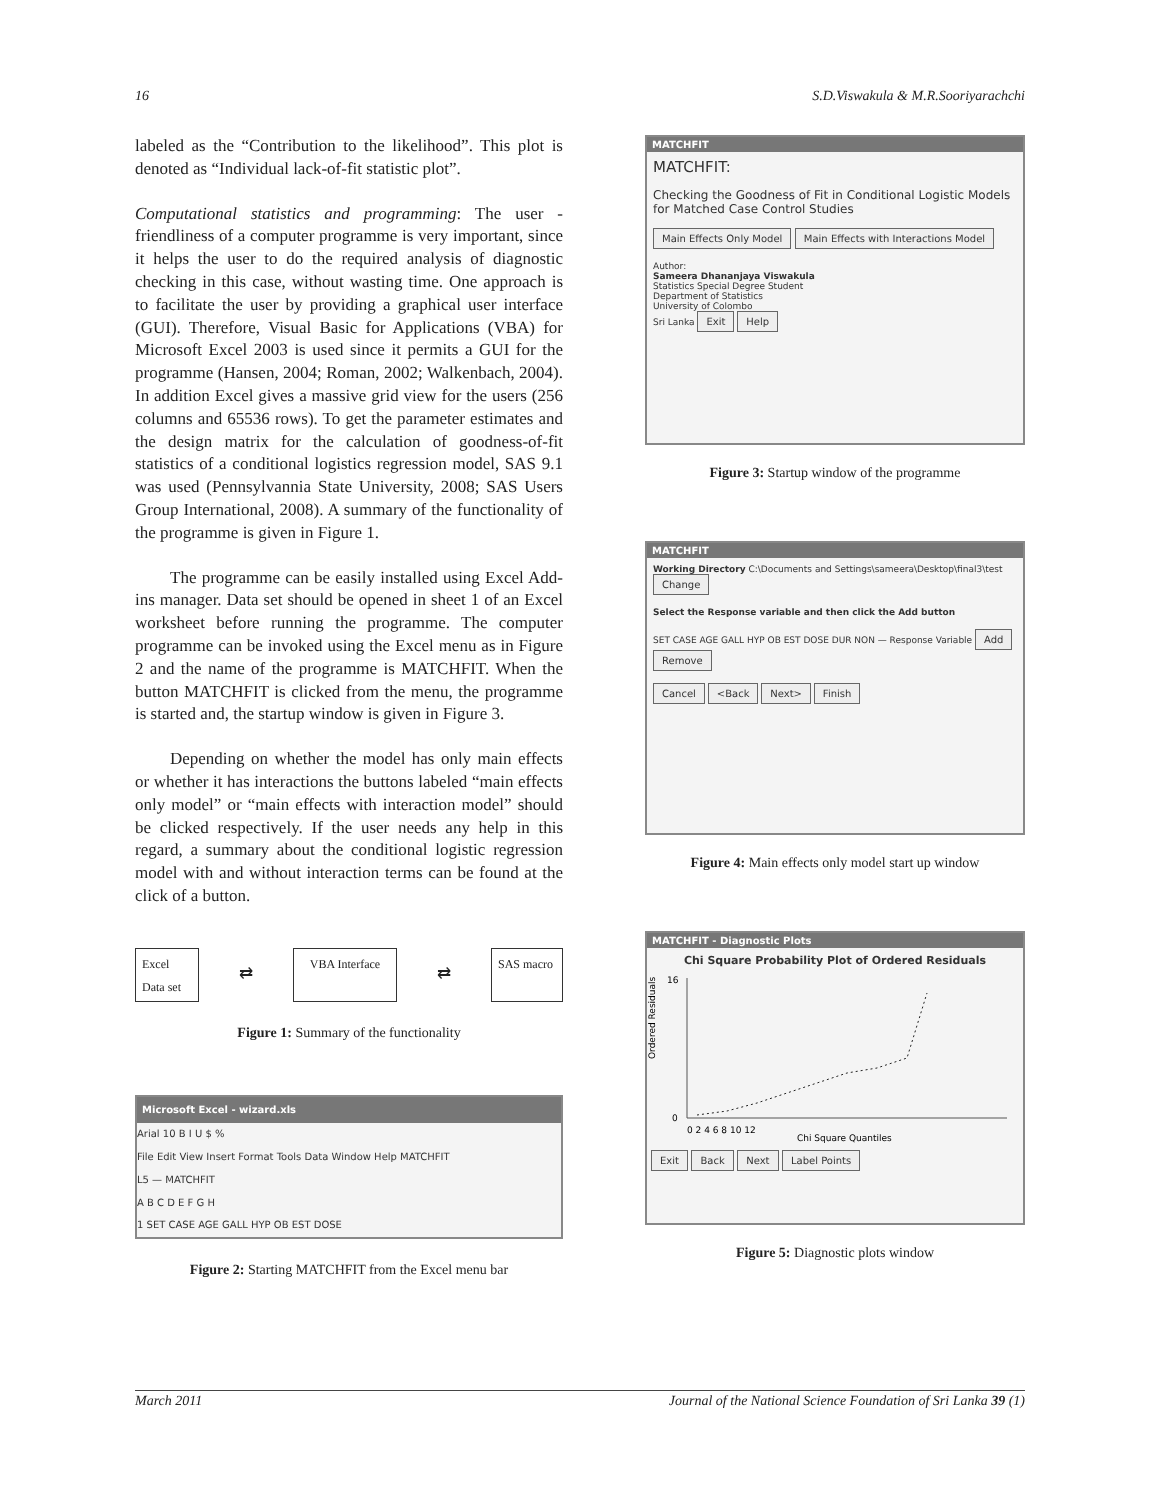16 S.D.Viswakula & M.R.Sooriyarachchi
labeled as the “Contribution to the likelihood”. This plot is denoted as “Individual lack-of-fit statistic plot”.
Computational statistics and programming: The user - friendliness of a computer programme is very important, since it helps the user to do the required analysis of diagnostic checking in this case, without wasting time. One approach is to facilitate the user by providing a graphical user interface (GUI). Therefore, Visual Basic for Applications (VBA) for Microsoft Excel 2003 is used since it permits a GUI for the programme (Hansen, 2004; Roman, 2002; Walkenbach, 2004). In addition Excel gives a massive grid view for the users (256 columns and 65536 rows). To get the parameter estimates and the design matrix for the calculation of goodness-of-fit statistics of a conditional logistics regression model, SAS 9.1 was used (Pennsylvannia State University, 2008; SAS Users Group International, 2008). A summary of the functionality of the programme is given in Figure 1.
The programme can be easily installed using Excel Add-ins manager. Data set should be opened in sheet 1 of an Excel worksheet before running the programme. The computer programme can be invoked using the Excel menu as in Figure 2 and the name of the programme is MATCHFIT. When the button MATCHFIT is clicked from the menu, the programme is started and, the startup window is given in Figure 3.
Depending on whether the model has only main effects or whether it has interactions the buttons labeled “main effects only model” or “main effects with interaction model” should be clicked respectively. If the user needs any help in this regard, a summary about the conditional logistic regression model with and without interaction terms can be found at the click of a button.
Excel Data set
⇄
VBA Interface
⇄
SAS macro
Figure 1: Summary of the functionality
Microsoft Excel - wizard.xls
Arial 10 B I U $ %
File Edit View Insert Format Tools Data Window Help MATCHFIT
L5 — MATCHFIT
A B C D E F G H
1 SET CASE AGE GALL HYP OB EST DOSE
Figure 2: Starting MATCHFIT from the Excel menu bar
MATCHFIT
MATCHFIT:
Checking the Goodness of Fit in Conditional Logistic Models for Matched Case Control Studies
Main Effects Only Model Main Effects with Interactions Model
Author:
Sameera Dhananjaya Viswakula
Statistics Special Degree Student
Department of Statistics
University of Colombo
Sri Lanka Exit Help
Figure 3: Startup window of the programme
MATCHFIT
Working Directory C:\Documents and Settings\sameera\Desktop\final3\test Change
Select the Response variable and then click the Add button
SET CASE AGE GALL HYP OB EST DOSE DUR NON — Response Variable Add Remove
Cancel <Back Next> Finish
Figure 4: Main effects only model start up window
MATCHFIT - Diagnostic Plots
Chi Square Probability Plot of Ordered Residuals
16
0
Ordered Residuals
0 2 4 6 8 10 12
Chi Square Quantiles
Exit Back Next Label Points
Figure 5: Diagnostic plots window
March 2011 Journal of the National Science Foundation of Sri Lanka 39 (1)